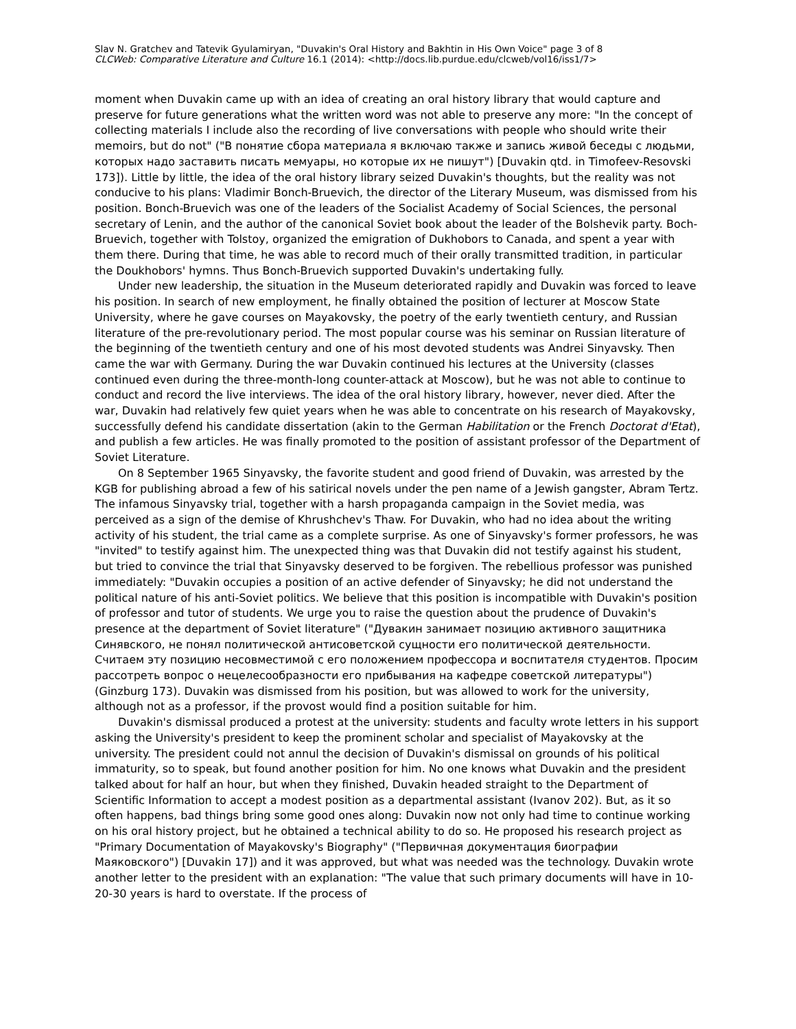Slav N. Gratchev and Tatevik Gyulamiryan, "Duvakin's Oral History and Bakhtin in His Own Voice" page 3 of 8
CLCWeb: Comparative Literature and Culture 16.1 (2014): <http://docs.lib.purdue.edu/clcweb/vol16/iss1/7>
moment when Duvakin came up with an idea of creating an oral history library that would capture and preserve for future generations what the written word was not able to preserve any more: "In the concept of collecting materials I include also the recording of live conversations with people who should write their memoirs, but do not" ("В понятие сбора материала я включаю также и запись живой беседы с людьми, которых надо заставить писать мемуары, но которые их не пишут") [Duvakin qtd. in Timofeev-Resovski 173]). Little by little, the idea of the oral history library seized Duvakin's thoughts, but the reality was not conducive to his plans: Vladimir Bonch-Bruevich, the director of the Literary Museum, was dismissed from his position. Bonch-Bruevich was one of the leaders of the Socialist Academy of Social Sciences, the personal secretary of Lenin, and the author of the canonical Soviet book about the leader of the Bolshevik party. Boch-Bruevich, together with Tolstoy, organized the emigration of Dukhobors to Canada, and spent a year with them there. During that time, he was able to record much of their orally transmitted tradition, in particular the Doukhobors' hymns. Thus Bonch-Bruevich supported Duvakin's undertaking fully.
Under new leadership, the situation in the Museum deteriorated rapidly and Duvakin was forced to leave his position. In search of new employment, he finally obtained the position of lecturer at Moscow State University, where he gave courses on Mayakovsky, the poetry of the early twentieth century, and Russian literature of the pre-revolutionary period. The most popular course was his seminar on Russian literature of the beginning of the twentieth century and one of his most devoted students was Andrei Sinyavsky. Then came the war with Germany. During the war Duvakin continued his lectures at the University (classes continued even during the three-month-long counter-attack at Moscow), but he was not able to continue to conduct and record the live interviews. The idea of the oral history library, however, never died. After the war, Duvakin had relatively few quiet years when he was able to concentrate on his research of Mayakovsky, successfully defend his candidate dissertation (akin to the German Habilitation or the French Doctorat d'Etat), and publish a few articles. He was finally promoted to the position of assistant professor of the Department of Soviet Literature.
On 8 September 1965 Sinyavsky, the favorite student and good friend of Duvakin, was arrested by the KGB for publishing abroad a few of his satirical novels under the pen name of a Jewish gangster, Abram Tertz. The infamous Sinyavsky trial, together with a harsh propaganda campaign in the Soviet media, was perceived as a sign of the demise of Khrushchev's Thaw. For Duvakin, who had no idea about the writing activity of his student, the trial came as a complete surprise. As one of Sinyavsky's former professors, he was "invited" to testify against him. The unexpected thing was that Duvakin did not testify against his student, but tried to convince the trial that Sinyavsky deserved to be forgiven. The rebellious professor was punished immediately: "Duvakin occupies a position of an active defender of Sinyavsky; he did not understand the political nature of his anti-Soviet politics. We believe that this position is incompatible with Duvakin's position of professor and tutor of students. We urge you to raise the question about the prudence of Duvakin's presence at the department of Soviet literature" ("Дувакин занимает позицию активного защитника Синявского, не понял политической антисоветской сущности его политической деятельности. Считаем эту позицию несовместимой с его положением профессора и воспитателя студентов. Просим рассотреть вопрос о нецелесообразности его прибывания на кафедре советской литературы") (Ginzburg 173). Duvakin was dismissed from his position, but was allowed to work for the university, although not as a professor, if the provost would find a position suitable for him.
Duvakin's dismissal produced a protest at the university: students and faculty wrote letters in his support asking the University's president to keep the prominent scholar and specialist of Mayakovsky at the university. The president could not annul the decision of Duvakin's dismissal on grounds of his political immaturity, so to speak, but found another position for him. No one knows what Duvakin and the president talked about for half an hour, but when they finished, Duvakin headed straight to the Department of Scientific Information to accept a modest position as a departmental assistant (Ivanov 202). But, as it so often happens, bad things bring some good ones along: Duvakin now not only had time to continue working on his oral history project, but he obtained a technical ability to do so. He proposed his research project as "Primary Documentation of Mayakovsky's Biography" ("Первичная документация биографии Маяковского") [Duvakin 17]) and it was approved, but what was needed was the technology. Duvakin wrote another letter to the president with an explanation: "The value that such primary documents will have in 10-20-30 years is hard to overstate. If the process of